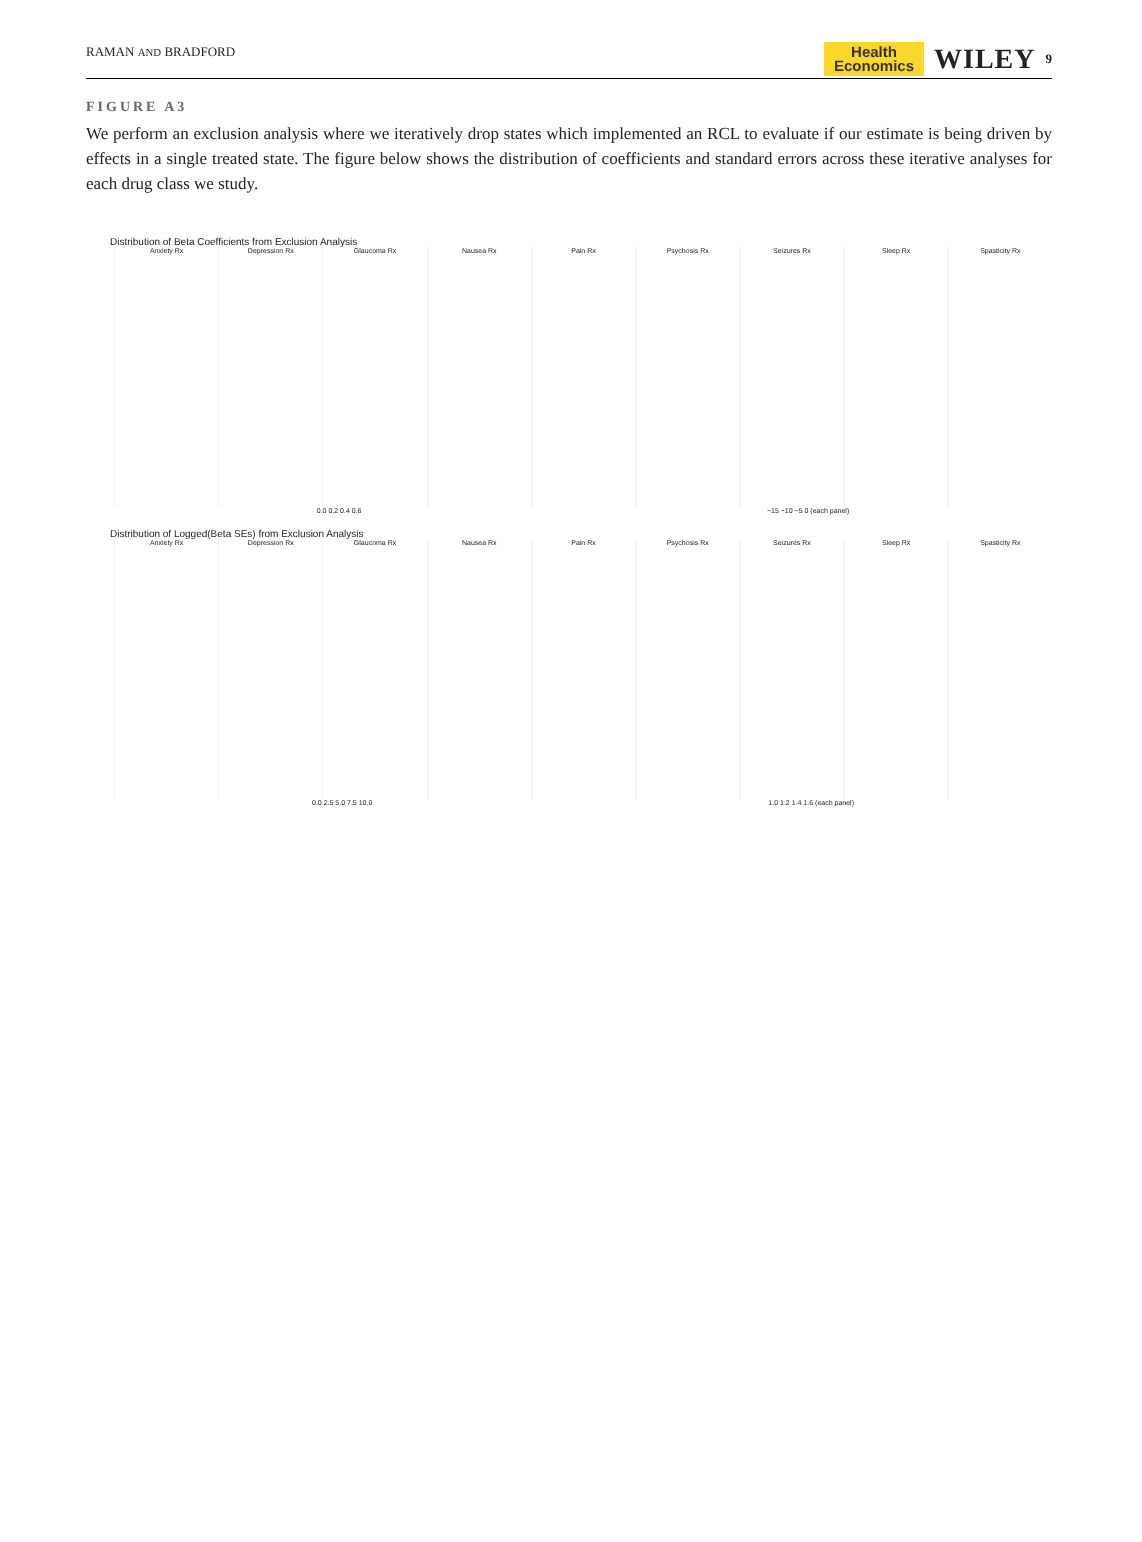RAMAN AND BRADFORD Health
Economics WILEY 9
FIGURE A3
We perform an exclusion analysis where we iteratively drop states which implemented an RCL to evaluate if our estimate is being driven by effects in a single treated state. The figure below shows the distribution of coefficients and standard errors across these iterative analyses for each drug class we study.
Distribution of Beta Coefficients from Exclusion Analysis
Anxiety Rx Depression Rx Glaucoma Rx Nausea Rx Pain Rx Psychosis Rx Seizures Rx Sleep Rx Spasticity Rx
0.0 0.2 0.4 0.6 −15 −10 −5 0 (each panel)
Distribution of Logged(Beta SEs) from Exclusion Analysis
Anxiety Rx Depression Rx Glaucoma Rx Nausea Rx Pain Rx Psychosis Rx Seizures Rx Sleep Rx Spasticity Rx
0.0 2.5 5.0 7.5 10.0 1.0 1.2 1.4 1.6 (each panel)